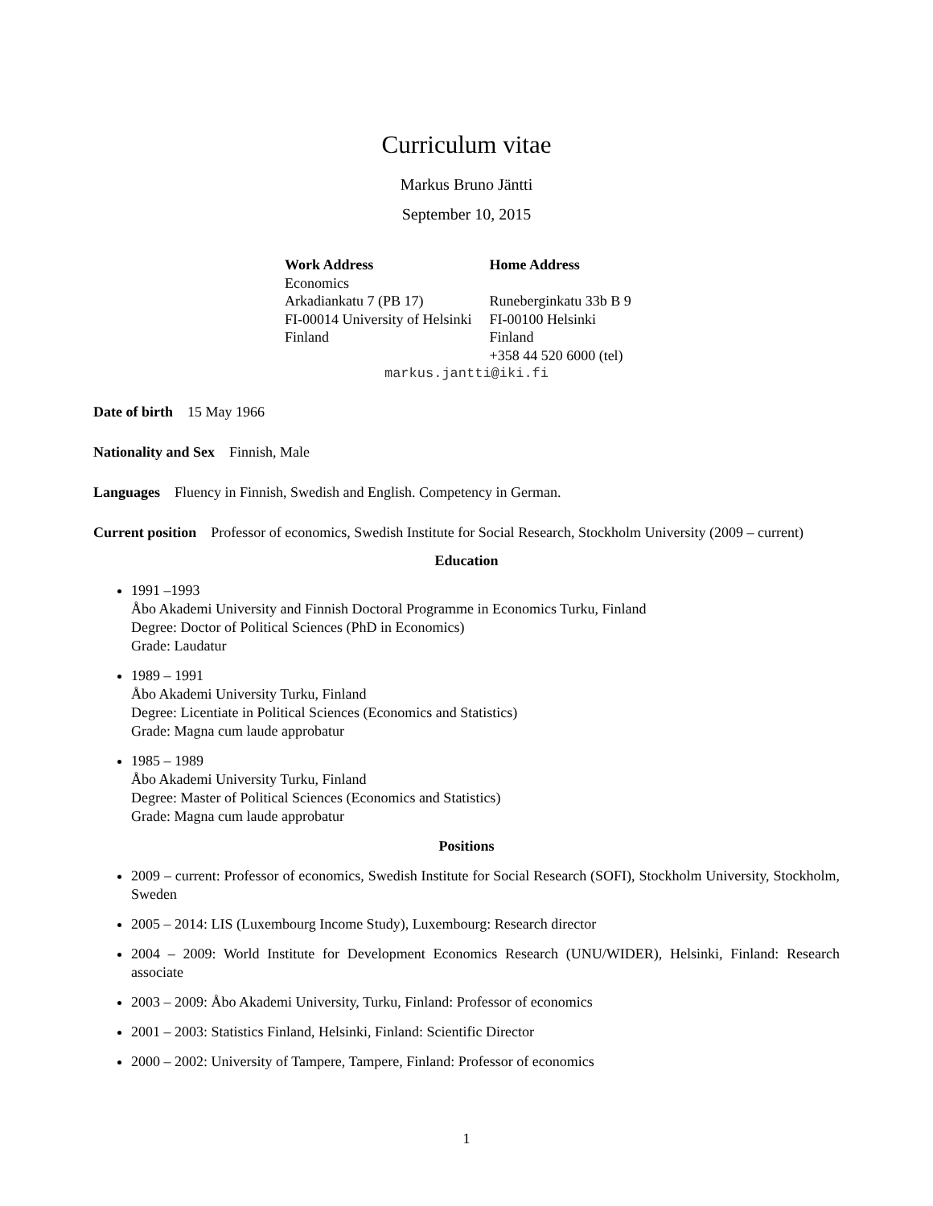Curriculum vitae
Markus Bruno Jäntti
September 10, 2015
| Work Address | Home Address |
| --- | --- |
| Economics | |
| Arkadiankatu 7 (PB 17) | Runeberginkatu 33b B 9 |
| FI-00014 University of Helsinki | FI-00100 Helsinki |
| Finland | Finland |
| | +358 44 520 6000 (tel) |
markus.jantti@iki.fi
Date of birth 15 May 1966
Nationality and Sex Finnish, Male
Languages Fluency in Finnish, Swedish and English. Competency in German.
Current position Professor of economics, Swedish Institute for Social Research, Stockholm University (2009 – current)
Education
1991 –1993
Åbo Akademi University and Finnish Doctoral Programme in Economics Turku, Finland
Degree: Doctor of Political Sciences (PhD in Economics)
Grade: Laudatur
1989 – 1991
Åbo Akademi University Turku, Finland
Degree: Licentiate in Political Sciences (Economics and Statistics)
Grade: Magna cum laude approbatur
1985 – 1989
Åbo Akademi University Turku, Finland
Degree: Master of Political Sciences (Economics and Statistics)
Grade: Magna cum laude approbatur
Positions
2009 – current: Professor of economics, Swedish Institute for Social Research (SOFI), Stockholm University, Stockholm, Sweden
2005 – 2014: LIS (Luxembourg Income Study), Luxembourg: Research director
2004 – 2009: World Institute for Development Economics Research (UNU/WIDER), Helsinki, Finland: Research associate
2003 – 2009: Åbo Akademi University, Turku, Finland: Professor of economics
2001 – 2003: Statistics Finland, Helsinki, Finland: Scientific Director
2000 – 2002: University of Tampere, Tampere, Finland: Professor of economics
1